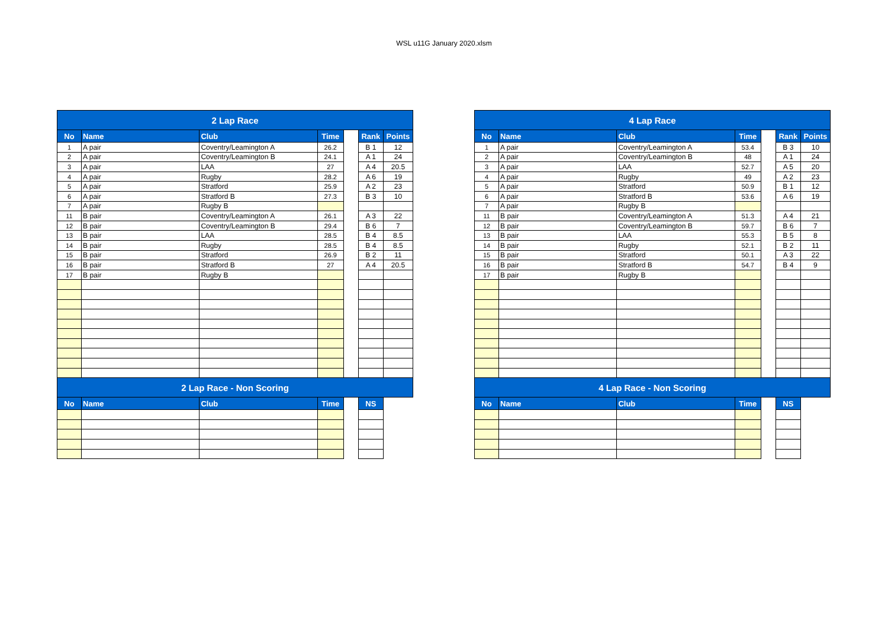WSL u11G January 2020.xlsm
| 2 Lap Race | | | | | | |
| No | Name | Club | Time | | Rank | Points |
| 1 | A pair | Coventry/Leamington A | 26.2 | | B 1 | 12 |
| 2 | A pair | Coventry/Leamington B | 24.1 | | A 1 | 24 |
| 3 | A pair | LAA | 27 | | A 4 | 20.5 |
| 4 | A pair | Rugby | 28.2 | | A 6 | 19 |
| 5 | A pair | Stratford | 25.9 | | A 2 | 23 |
| 6 | A pair | Stratford B | 27.3 | | B 3 | 10 |
| 7 | A pair | Rugby B | | | | |
| 11 | B pair | Coventry/Leamington A | 26.1 | | A 3 | 22 |
| 12 | B pair | Coventry/Leamington B | 29.4 | | B 6 | 7 |
| 13 | B pair | LAA | 28.5 | | B 4 | 8.5 |
| 14 | B pair | Rugby | 28.5 | | B 4 | 8.5 |
| 15 | B pair | Stratford | 26.9 | | B 2 | 11 |
| 16 | B pair | Stratford B | 27 | | A 4 | 20.5 |
| 17 | B pair | Rugby B | | | | |
| 2 Lap Race - Non Scoring | | | | | | |
| No | Name | Club | Time | | NS | |
| 4 Lap Race | | | | | | |
| No | Name | Club | Time | | Rank | Points |
| 1 | A pair | Coventry/Leamington A | 53.4 | | B 3 | 10 |
| 2 | A pair | Coventry/Leamington B | 48 | | A 1 | 24 |
| 3 | A pair | LAA | 52.7 | | A 5 | 20 |
| 4 | A pair | Rugby | 49 | | A 2 | 23 |
| 5 | A pair | Stratford | 50.9 | | B 1 | 12 |
| 6 | A pair | Stratford B | 53.6 | | A 6 | 19 |
| 7 | A pair | Rugby B | | | | |
| 11 | B pair | Coventry/Leamington A | 51.3 | | A 4 | 21 |
| 12 | B pair | Coventry/Leamington B | 59.7 | | B 6 | 7 |
| 13 | B pair | LAA | 55.3 | | B 5 | 8 |
| 14 | B pair | Rugby | 52.1 | | B 2 | 11 |
| 15 | B pair | Stratford | 50.1 | | A 3 | 22 |
| 16 | B pair | Stratford B | 54.7 | | B 4 | 9 |
| 17 | B pair | Rugby B | | | | |
| 4 Lap Race - Non Scoring | | | | | | |
| No | Name | Club | Time | | NS | |